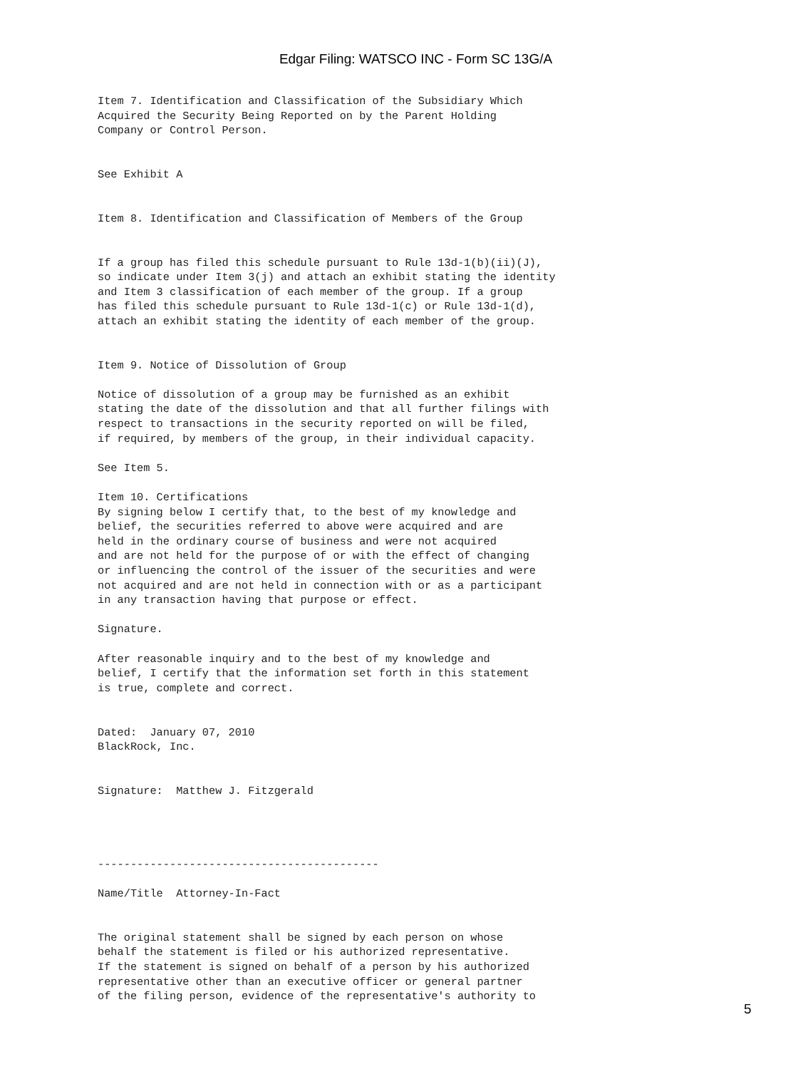Edgar Filing: WATSCO INC - Form SC 13G/A
Item 7. Identification and Classification of the Subsidiary Which
Acquired the Security Being Reported on by the Parent Holding
Company or Control Person.


See Exhibit A


Item 8. Identification and Classification of Members of the Group


If a group has filed this schedule pursuant to Rule 13d-1(b)(ii)(J),
so indicate under Item 3(j) and attach an exhibit stating the identity
and Item 3 classification of each member of the group. If a group
has filed this schedule pursuant to Rule 13d-1(c) or Rule 13d-1(d),
attach an exhibit stating the identity of each member of the group.


Item 9. Notice of Dissolution of Group

Notice of dissolution of a group may be furnished as an exhibit
stating the date of the dissolution and that all further filings with
respect to transactions in the security reported on will be filed,
if required, by members of the group, in their individual capacity.

See Item 5.

Item 10. Certifications
By signing below I certify that, to the best of my knowledge and
belief, the securities referred to above were acquired and are
held in the ordinary course of business and were not acquired
and are not held for the purpose of or with the effect of changing
or influencing the control of the issuer of the securities and were
not acquired and are not held in connection with or as a participant
in any transaction having that purpose or effect.

Signature.

After reasonable inquiry and to the best of my knowledge and
belief, I certify that the information set forth in this statement
is true, complete and correct.


Dated:  January 07, 2010
BlackRock, Inc.


Signature:  Matthew J. Fitzgerald




-------------------------------------------

Name/Title  Attorney-In-Fact


The original statement shall be signed by each person on whose
behalf the statement is filed or his authorized representative.
If the statement is signed on behalf of a person by his authorized
representative other than an executive officer or general partner
of the filing person, evidence of the representative's authority to
5